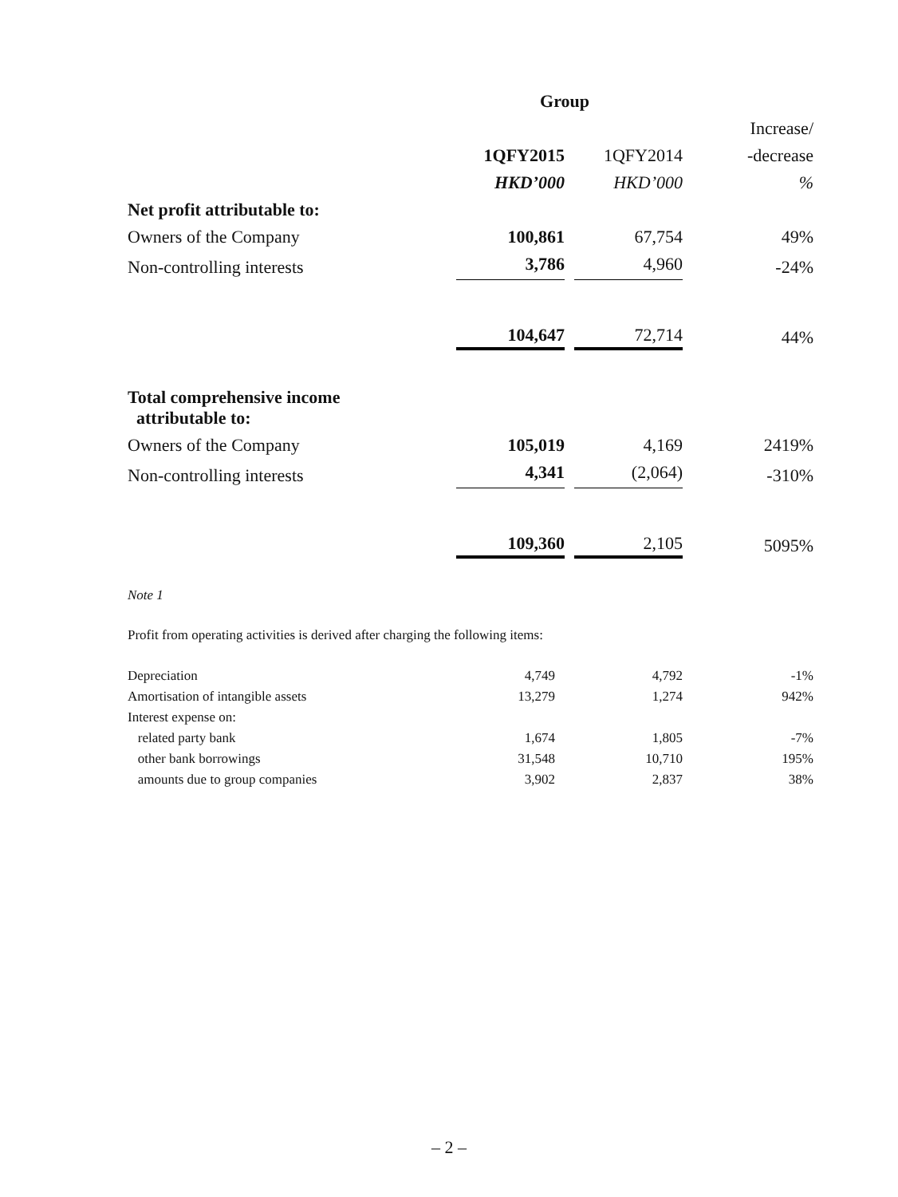| | Group | | |
| --- | --- | --- | --- |
| | | | Increase/ |
| | 1QFY2015 | 1QFY2014 | -decrease |
| | HKD’000 | HKD’000 | % |
| Net profit attributable to: | | | |
| Owners of the Company | 100,861 | 67,754 | 49% |
| Non-controlling interests | 3,786 | 4,960 | -24% |
| | 104,647 | 72,714 | 44% |
| Total comprehensive income attributable to: | | | |
| Owners of the Company | 105,019 | 4,169 | 2419% |
| Non-controlling interests | 4,341 | (2,064) | -310% |
| | 109,360 | 2,105 | 5095% |
Note 1
Profit from operating activities is derived after charging the following items:
| Depreciation | 4,749 | 4,792 | -1% |
| Amortisation of intangible assets | 13,279 | 1,274 | 942% |
| Interest expense on: | | | |
| related party bank | 1,674 | 1,805 | -7% |
| other bank borrowings | 31,548 | 10,710 | 195% |
| amounts due to group companies | 3,902 | 2,837 | 38% |
– 2 –